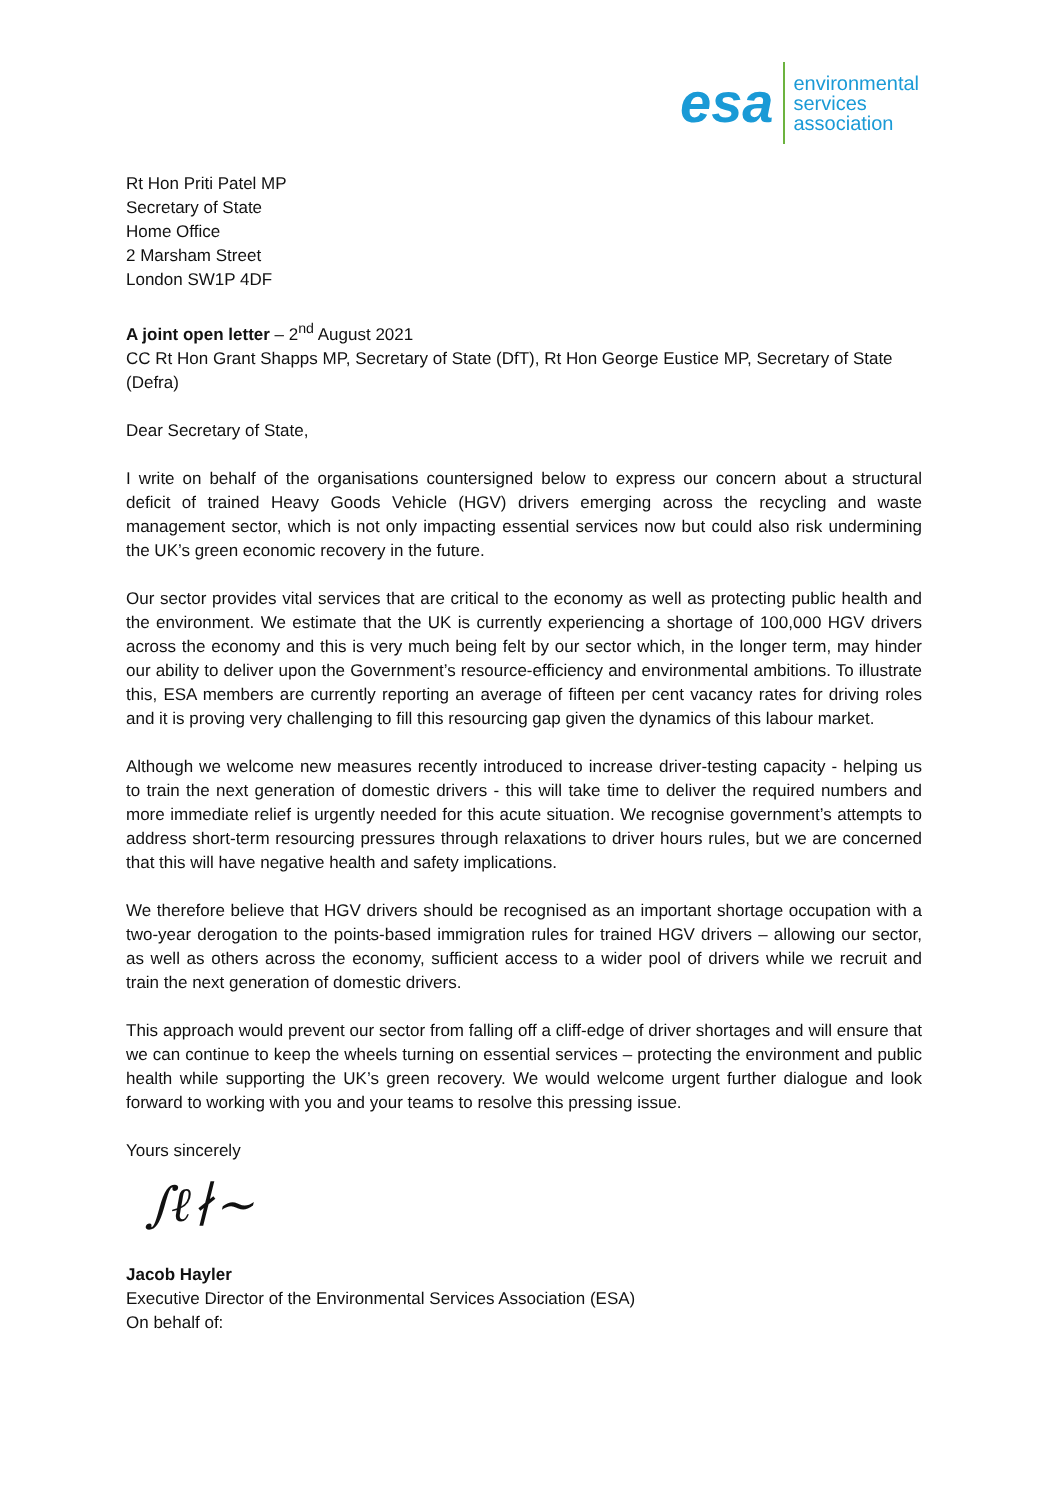esa
environmental
services
association
Rt Hon Priti Patel MP
Secretary of State
Home Office
2 Marsham Street
London SW1P 4DF
A joint open letter – 2<sup>nd</sup> August 2021
CC Rt Hon Grant Shapps MP, Secretary of State (DfT), Rt Hon George Eustice MP, Secretary of State (Defra)
Dear Secretary of State,
I write on behalf of the organisations countersigned below to express our concern about a structural deficit of trained Heavy Goods Vehicle (HGV) drivers emerging across the recycling and waste management sector, which is not only impacting essential services now but could also risk undermining the UK’s green economic recovery in the future.
Our sector provides vital services that are critical to the economy as well as protecting public health and the environment. We estimate that the UK is currently experiencing a shortage of 100,000 HGV drivers across the economy and this is very much being felt by our sector which, in the longer term, may hinder our ability to deliver upon the Government’s resource-efficiency and environmental ambitions. To illustrate this, ESA members are currently reporting an average of fifteen per cent vacancy rates for driving roles and it is proving very challenging to fill this resourcing gap given the dynamics of this labour market.
Although we welcome new measures recently introduced to increase driver-testing capacity - helping us to train the next generation of domestic drivers - this will take time to deliver the required numbers and more immediate relief is urgently needed for this acute situation. We recognise government’s attempts to address short-term resourcing pressures through relaxations to driver hours rules, but we are concerned that this will have negative health and safety implications.
We therefore believe that HGV drivers should be recognised as an important shortage occupation with a two-year derogation to the points-based immigration rules for trained HGV drivers – allowing our sector, as well as others across the economy, sufficient access to a wider pool of drivers while we recruit and train the next generation of domestic drivers.
This approach would prevent our sector from falling off a cliff-edge of driver shortages and will ensure that we can continue to keep the wheels turning on essential services – protecting the environment and public health while supporting the UK’s green recovery. We would welcome urgent further dialogue and look forward to working with you and your teams to resolve this pressing issue.
Yours sincerely
∫ℓ∤∼
Jacob Hayler
Executive Director of the Environmental Services Association (ESA)
On behalf of: